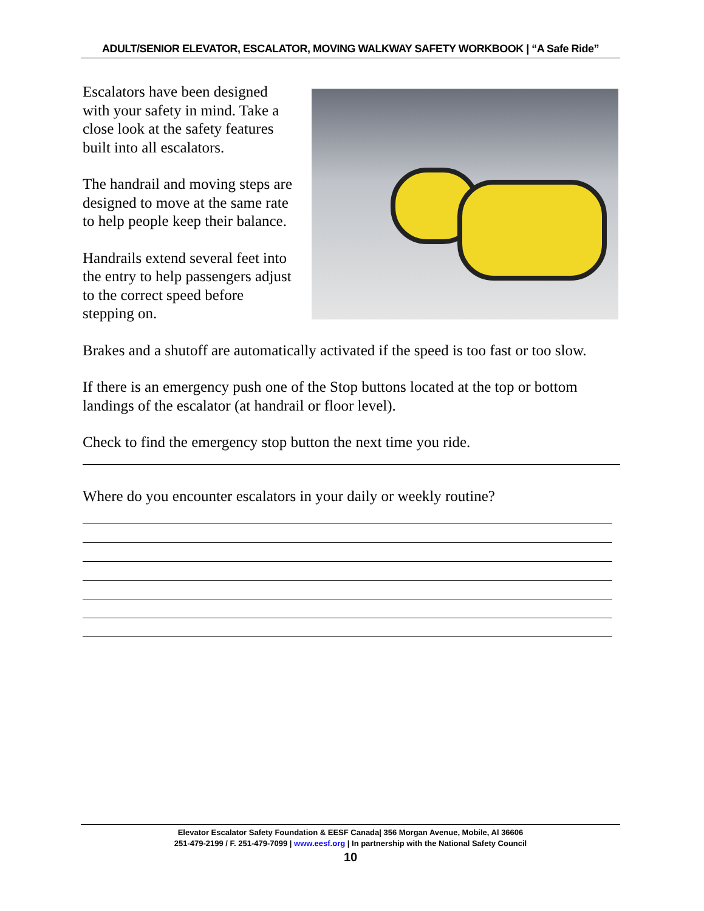ADULT/SENIOR ELEVATOR, ESCALATOR, MOVING WALKWAY SAFETY WORKBOOK | “A Safe Ride”
Escalators have been designed with your safety in mind. Take a close look at the safety features built into all escalators.
The handrail and moving steps are designed to move at the same rate to help people keep their balance.
Handrails extend several feet into the entry to help passengers adjust to the correct speed before stepping on.
Brakes and a shutoff are automatically activated if the speed is too fast or too slow.
If there is an emergency push one of the Stop buttons located at the top or bottom landings of the escalator (at handrail or floor level).
Check to find the emergency stop button the next time you ride.
Where do you encounter escalators in your daily or weekly routine?
Elevator Escalator Safety Foundation & EESF Canada| 356 Morgan Avenue, Mobile, Al 36606
251-479-2199 / F. 251-479-7099 | www.eesf.org | In partnership with the National Safety Council
10